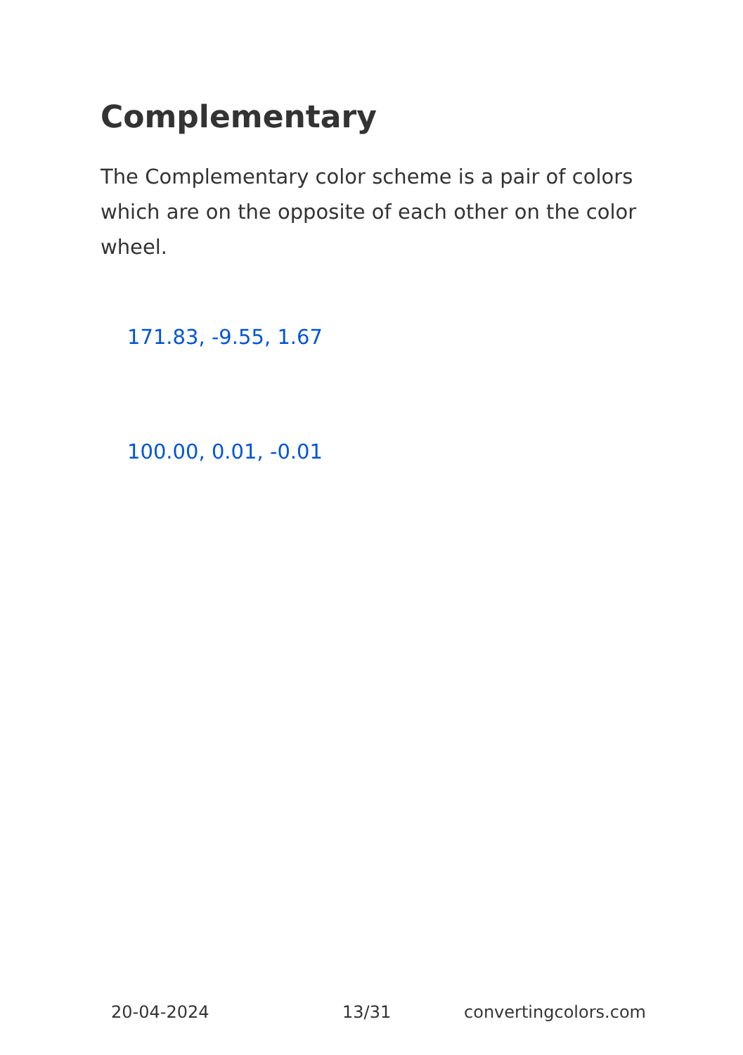Complementary
The Complementary color scheme is a pair of colors which are on the opposite of each other on the color wheel.
171.83, -9.55, 1.67
100.00, 0.01, -0.01
20-04-2024 13/31 convertingcolors.com